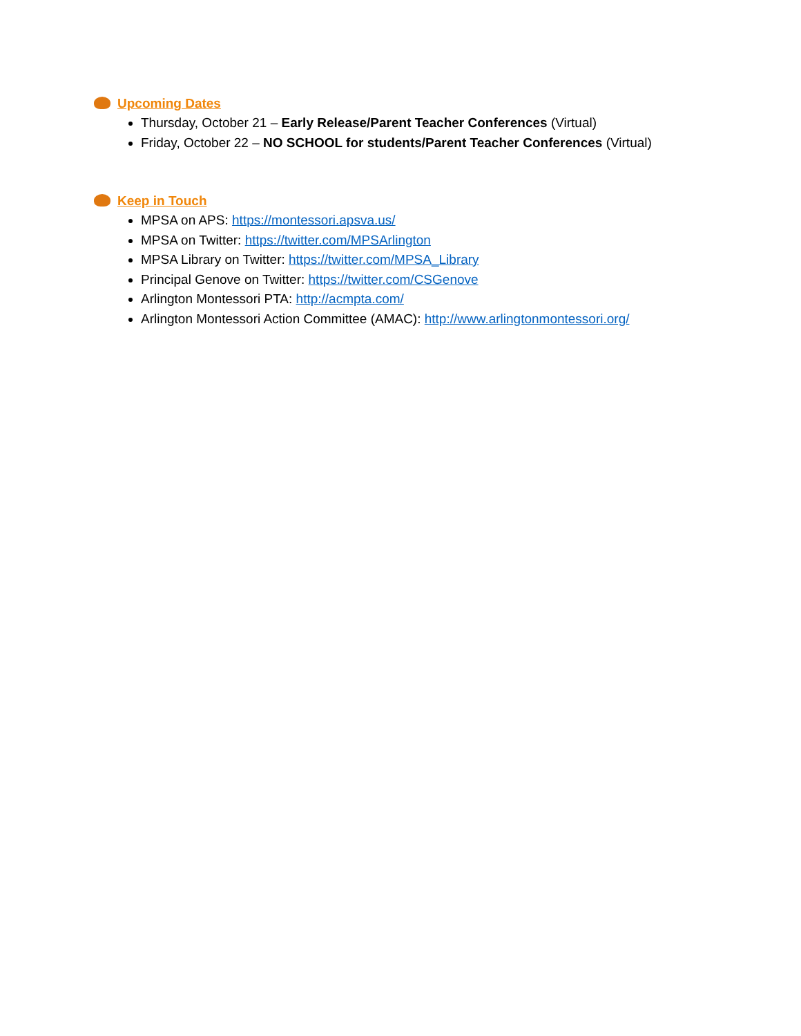Upcoming Dates
Thursday, October 21 – Early Release/Parent Teacher Conferences (Virtual)
Friday, October 22 – NO SCHOOL for students/Parent Teacher Conferences (Virtual)
Keep in Touch
MPSA on APS: https://montessori.apsva.us/
MPSA on Twitter: https://twitter.com/MPSArlington
MPSA Library on Twitter: https://twitter.com/MPSA_Library
Principal Genove on Twitter: https://twitter.com/CSGenove
Arlington Montessori PTA: http://acmpta.com/
Arlington Montessori Action Committee (AMAC): http://www.arlingtonmontessori.org/